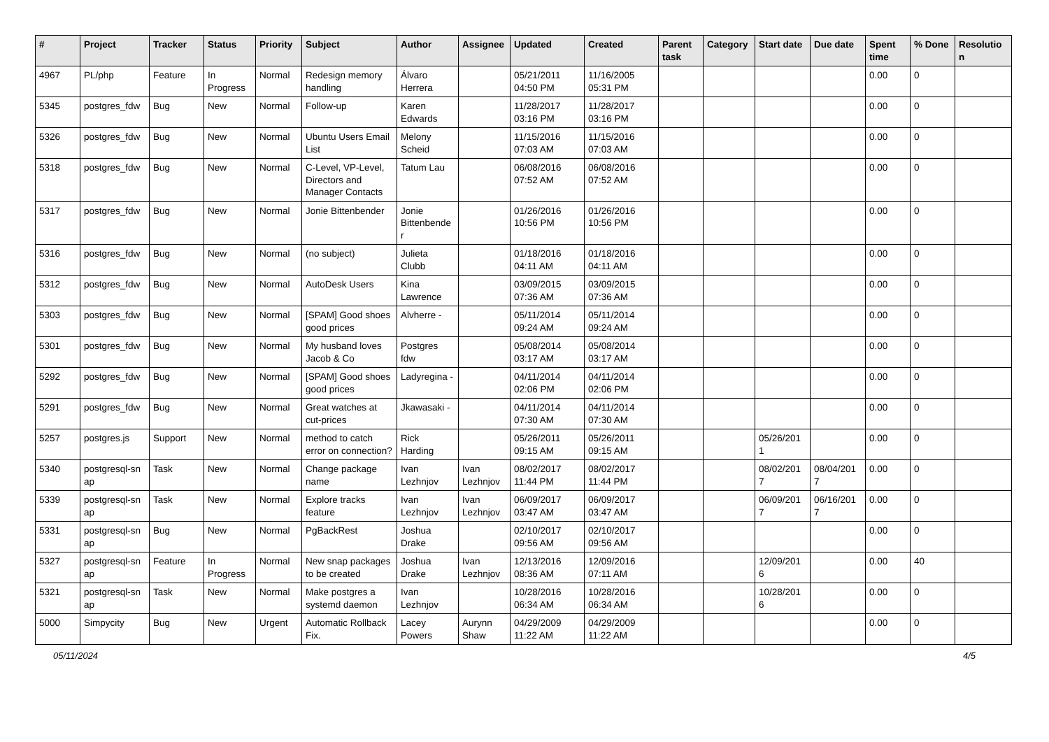| # | Project | Tracker | Status | Priority | Subject | Author | Assignee | Updated | Created | Parent task | Category | Start date | Due date | Spent time | % Done | Resolutio n |
| --- | --- | --- | --- | --- | --- | --- | --- | --- | --- | --- | --- | --- | --- | --- | --- | --- |
| 4967 | PL/php | Feature | In Progress | Normal | Redesign memory handling | Álvaro Herrera | | 05/21/2011 04:50 PM | 11/16/2005 05:31 PM | | | | | 0.00 | 0 | |
| 5345 | postgres_fdw | Bug | New | Normal | Follow-up | Karen Edwards | | 11/28/2017 03:16 PM | 11/28/2017 03:16 PM | | | | | 0.00 | 0 | |
| 5326 | postgres_fdw | Bug | New | Normal | Ubuntu Users Email List | Melony Scheid | | 11/15/2016 07:03 AM | 11/15/2016 07:03 AM | | | | | 0.00 | 0 | |
| 5318 | postgres_fdw | Bug | New | Normal | C-Level, VP-Level, Directors and Manager Contacts | Tatum Lau | | 06/08/2016 07:52 AM | 06/08/2016 07:52 AM | | | | | 0.00 | 0 | |
| 5317 | postgres_fdw | Bug | New | Normal | Jonie Bittenbender | Jonie Bittenbende r | | 01/26/2016 10:56 PM | 01/26/2016 10:56 PM | | | | | 0.00 | 0 | |
| 5316 | postgres_fdw | Bug | New | Normal | (no subject) | Julieta Clubb | | 01/18/2016 04:11 AM | 01/18/2016 04:11 AM | | | | | 0.00 | 0 | |
| 5312 | postgres_fdw | Bug | New | Normal | AutoDesk Users | Kina Lawrence | | 03/09/2015 07:36 AM | 03/09/2015 07:36 AM | | | | | 0.00 | 0 | |
| 5303 | postgres_fdw | Bug | New | Normal | [SPAM] Good shoes good prices | Alvherre - | | 05/11/2014 09:24 AM | 05/11/2014 09:24 AM | | | | | 0.00 | 0 | |
| 5301 | postgres_fdw | Bug | New | Normal | My husband loves Jacob & Co | Postgres fdw | | 05/08/2014 03:17 AM | 05/08/2014 03:17 AM | | | | | 0.00 | 0 | |
| 5292 | postgres_fdw | Bug | New | Normal | [SPAM] Good shoes good prices | Ladyregina - | | 04/11/2014 02:06 PM | 04/11/2014 02:06 PM | | | | | 0.00 | 0 | |
| 5291 | postgres_fdw | Bug | New | Normal | Great watches at cut-prices | Jkawasaki - | | 04/11/2014 07:30 AM | 04/11/2014 07:30 AM | | | | | 0.00 | 0 | |
| 5257 | postgres.js | Support | New | Normal | method to catch error on connection? | Rick Harding | | 05/26/2011 09:15 AM | 05/26/2011 09:15 AM | | | 05/26/201 1 | | 0.00 | 0 | |
| 5340 | postgresql-sn ap | Task | New | Normal | Change package name | Ivan Lezhnjov | Ivan Lezhnjov | 08/02/2017 11:44 PM | 08/02/2017 11:44 PM | | | 08/02/201 7 | 08/04/201 7 | 0.00 | 0 | |
| 5339 | postgresql-sn ap | Task | New | Normal | Explore tracks feature | Ivan Lezhnjov | Ivan Lezhnjov | 06/09/2017 03:47 AM | 06/09/2017 03:47 AM | | | 06/09/201 7 | 06/16/201 7 | 0.00 | 0 | |
| 5331 | postgresql-sn ap | Bug | New | Normal | PgBackRest | Joshua Drake | | 02/10/2017 09:56 AM | 02/10/2017 09:56 AM | | | | | 0.00 | 0 | |
| 5327 | postgresql-sn ap | Feature | In Progress | Normal | New snap packages to be created | Joshua Drake | Ivan Lezhnjov | 12/13/2016 08:36 AM | 12/09/2016 07:11 AM | | | 12/09/201 6 | | 0.00 | 40 | |
| 5321 | postgresql-sn ap | Task | New | Normal | Make postgres a systemd daemon | Ivan Lezhnjov | | 10/28/2016 06:34 AM | 10/28/2016 06:34 AM | | | 10/28/201 6 | | 0.00 | 0 | |
| 5000 | Simpycity | Bug | New | Urgent | Automatic Rollback Fix. | Lacey Powers | Aurynn Shaw | 04/29/2009 11:22 AM | 04/29/2009 11:22 AM | | | | | 0.00 | 0 | |
05/11/2024 4/5